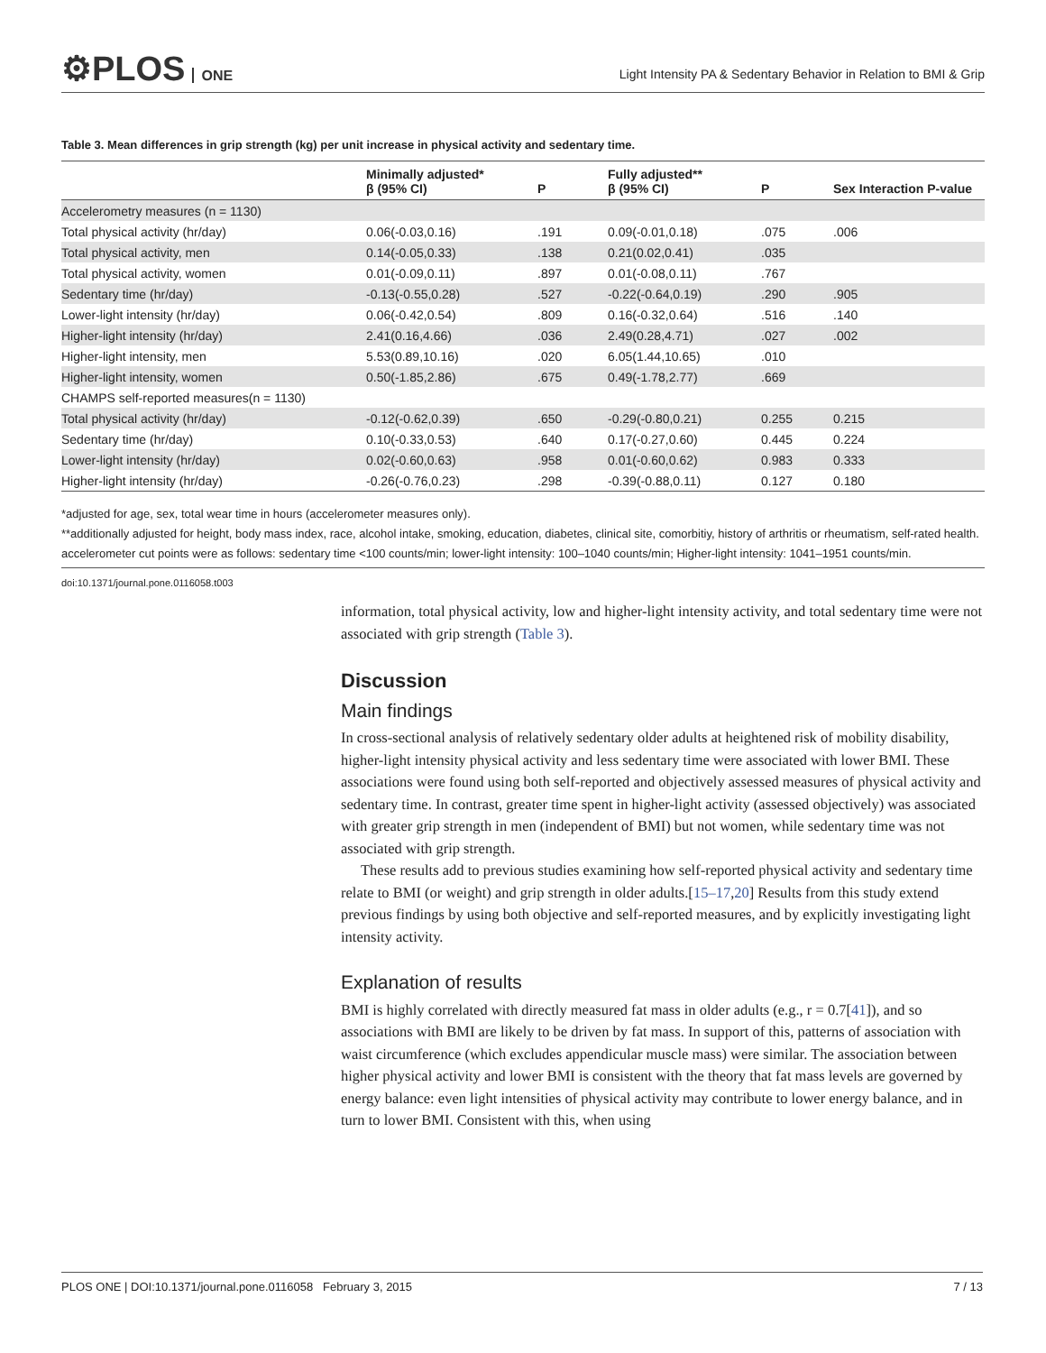⚙PLOS ONE
Light Intensity PA & Sedentary Behavior in Relation to BMI & Grip
Table 3. Mean differences in grip strength (kg) per unit increase in physical activity and sedentary time.
| | Minimally adjusted* β (95% CI) | P | Fully adjusted** β (95% CI) | P | Sex Interaction P-value |
| --- | --- | --- | --- | --- | --- |
| Accelerometry measures (n = 1130) | | | | | |
| Total physical activity (hr/day) | 0.06(-0.03,0.16) | .191 | 0.09(-0.01,0.18) | .075 | .006 |
| Total physical activity, men | 0.14(-0.05,0.33) | .138 | 0.21(0.02,0.41) | .035 | |
| Total physical activity, women | 0.01(-0.09,0.11) | .897 | 0.01(-0.08,0.11) | .767 | |
| Sedentary time (hr/day) | -0.13(-0.55,0.28) | .527 | -0.22(-0.64,0.19) | .290 | .905 |
| Lower-light intensity (hr/day) | 0.06(-0.42,0.54) | .809 | 0.16(-0.32,0.64) | .516 | .140 |
| Higher-light intensity (hr/day) | 2.41(0.16,4.66) | .036 | 2.49(0.28,4.71) | .027 | .002 |
| Higher-light intensity, men | 5.53(0.89,10.16) | .020 | 6.05(1.44,10.65) | .010 | |
| Higher-light intensity, women | 0.50(-1.85,2.86) | .675 | 0.49(-1.78,2.77) | .669 | |
| CHAMPS self-reported measures(n = 1130) | | | | | |
| Total physical activity (hr/day) | -0.12(-0.62,0.39) | .650 | -0.29(-0.80,0.21) | 0.255 | 0.215 |
| Sedentary time (hr/day) | 0.10(-0.33,0.53) | .640 | 0.17(-0.27,0.60) | 0.445 | 0.224 |
| Lower-light intensity (hr/day) | 0.02(-0.60,0.63) | .958 | 0.01(-0.60,0.62) | 0.983 | 0.333 |
| Higher-light intensity (hr/day) | -0.26(-0.76,0.23) | .298 | -0.39(-0.88,0.11) | 0.127 | 0.180 |
*adjusted for age, sex, total wear time in hours (accelerometer measures only).
**additionally adjusted for height, body mass index, race, alcohol intake, smoking, education, diabetes, clinical site, comorbitiy, history of arthritis or rheumatism, self-rated health.
accelerometer cut points were as follows: sedentary time <100 counts/min; lower-light intensity: 100–1040 counts/min; Higher-light intensity: 1041–1951 counts/min.
doi:10.1371/journal.pone.0116058.t003
information, total physical activity, low and higher-light intensity activity, and total sedentary time were not associated with grip strength (Table 3).
Discussion
Main findings
In cross-sectional analysis of relatively sedentary older adults at heightened risk of mobility disability, higher-light intensity physical activity and less sedentary time were associated with lower BMI. These associations were found using both self-reported and objectively assessed measures of physical activity and sedentary time. In contrast, greater time spent in higher-light activity (assessed objectively) was associated with greater grip strength in men (independent of BMI) but not women, while sedentary time was not associated with grip strength.
These results add to previous studies examining how self-reported physical activity and sedentary time relate to BMI (or weight) and grip strength in older adults.[15–17,20] Results from this study extend previous findings by using both objective and self-reported measures, and by explicitly investigating light intensity activity.
Explanation of results
BMI is highly correlated with directly measured fat mass in older adults (e.g., r = 0.7[41]), and so associations with BMI are likely to be driven by fat mass. In support of this, patterns of association with waist circumference (which excludes appendicular muscle mass) were similar. The association between higher physical activity and lower BMI is consistent with the theory that fat mass levels are governed by energy balance: even light intensities of physical activity may contribute to lower energy balance, and in turn to lower BMI. Consistent with this, when using
PLOS ONE | DOI:10.1371/journal.pone.0116058 February 3, 2015 7 / 13